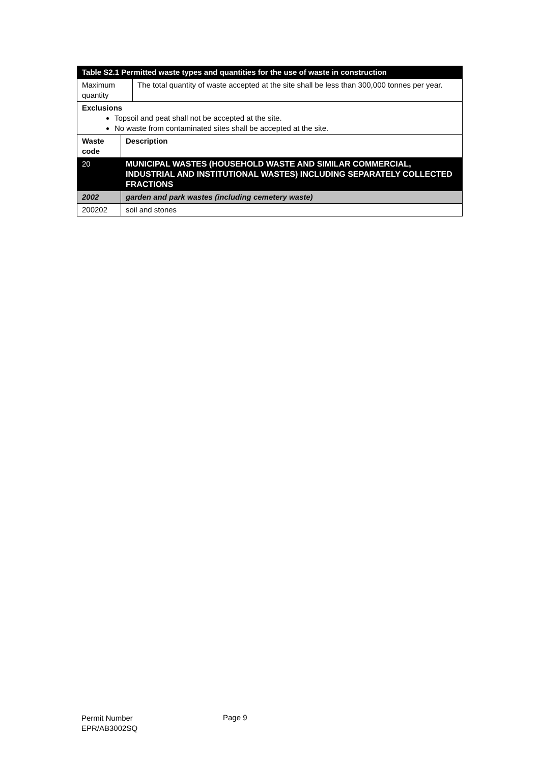| Table S2.1 Permitted waste types and quantities for the use of waste in construction | |
| --- | --- |
| Maximum quantity | The total quantity of waste accepted at the site shall be less than 300,000 tonnes per year. |
| Exclusions Topsoil and peat shall not be accepted at the site. No waste from contaminated sites shall be accepted at the site. | |
| Waste code | Description |
| --- | --- |
| 20 | MUNICIPAL WASTES (HOUSEHOLD WASTE AND SIMILAR COMMERCIAL, INDUSTRIAL AND INSTITUTIONAL WASTES) INCLUDING SEPARATELY COLLECTED FRACTIONS |
| 2002 | garden and park wastes (including cemetery waste) |
| 200202 | soil and stones |
Permit Number
EPR/AB3002SQ
Page 9